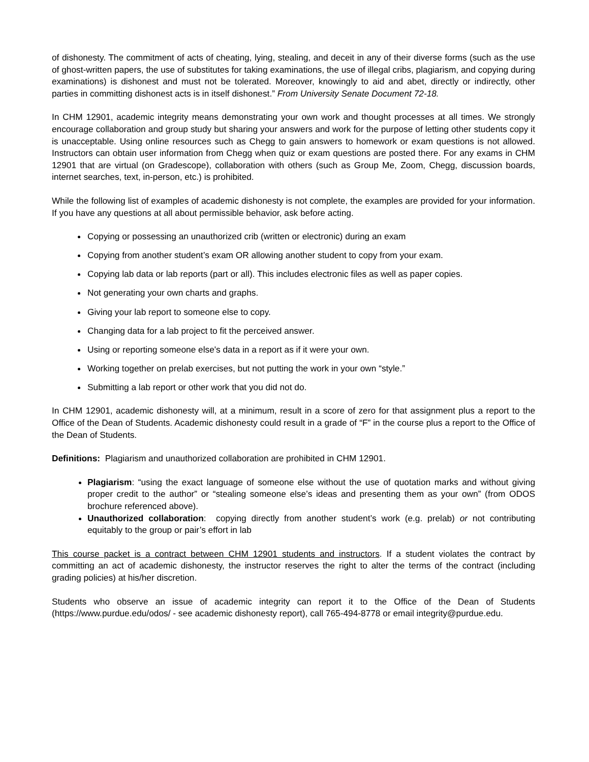of dishonesty. The commitment of acts of cheating, lying, stealing, and deceit in any of their diverse forms (such as the use of ghost-written papers, the use of substitutes for taking examinations, the use of illegal cribs, plagiarism, and copying during examinations) is dishonest and must not be tolerated. Moreover, knowingly to aid and abet, directly or indirectly, other parties in committing dishonest acts is in itself dishonest.” From University Senate Document 72-18.
In CHM 12901, academic integrity means demonstrating your own work and thought processes at all times. We strongly encourage collaboration and group study but sharing your answers and work for the purpose of letting other students copy it is unacceptable. Using online resources such as Chegg to gain answers to homework or exam questions is not allowed. Instructors can obtain user information from Chegg when quiz or exam questions are posted there. For any exams in CHM 12901 that are virtual (on Gradescope), collaboration with others (such as Group Me, Zoom, Chegg, discussion boards, internet searches, text, in-person, etc.) is prohibited.
While the following list of examples of academic dishonesty is not complete, the examples are provided for your information. If you have any questions at all about permissible behavior, ask before acting.
Copying or possessing an unauthorized crib (written or electronic) during an exam
Copying from another student’s exam OR allowing another student to copy from your exam.
Copying lab data or lab reports (part or all). This includes electronic files as well as paper copies.
Not generating your own charts and graphs.
Giving your lab report to someone else to copy.
Changing data for a lab project to fit the perceived answer.
Using or reporting someone else's data in a report as if it were your own.
Working together on prelab exercises, but not putting the work in your own “style.”
Submitting a lab report or other work that you did not do.
In CHM 12901, academic dishonesty will, at a minimum, result in a score of zero for that assignment plus a report to the Office of the Dean of Students. Academic dishonesty could result in a grade of “F” in the course plus a report to the Office of the Dean of Students.
Definitions: Plagiarism and unauthorized collaboration are prohibited in CHM 12901.
Plagiarism: “using the exact language of someone else without the use of quotation marks and without giving proper credit to the author” or “stealing someone else’s ideas and presenting them as your own” (from ODOS brochure referenced above).
Unauthorized collaboration: copying directly from another student’s work (e.g. prelab) or not contributing equitably to the group or pair’s effort in lab
This course packet is a contract between CHM 12901 students and instructors. If a student violates the contract by committing an act of academic dishonesty, the instructor reserves the right to alter the terms of the contract (including grading policies) at his/her discretion.
Students who observe an issue of academic integrity can report it to the Office of the Dean of Students (https://www.purdue.edu/odos/ - see academic dishonesty report), call 765-494-8778 or email integrity@purdue.edu.